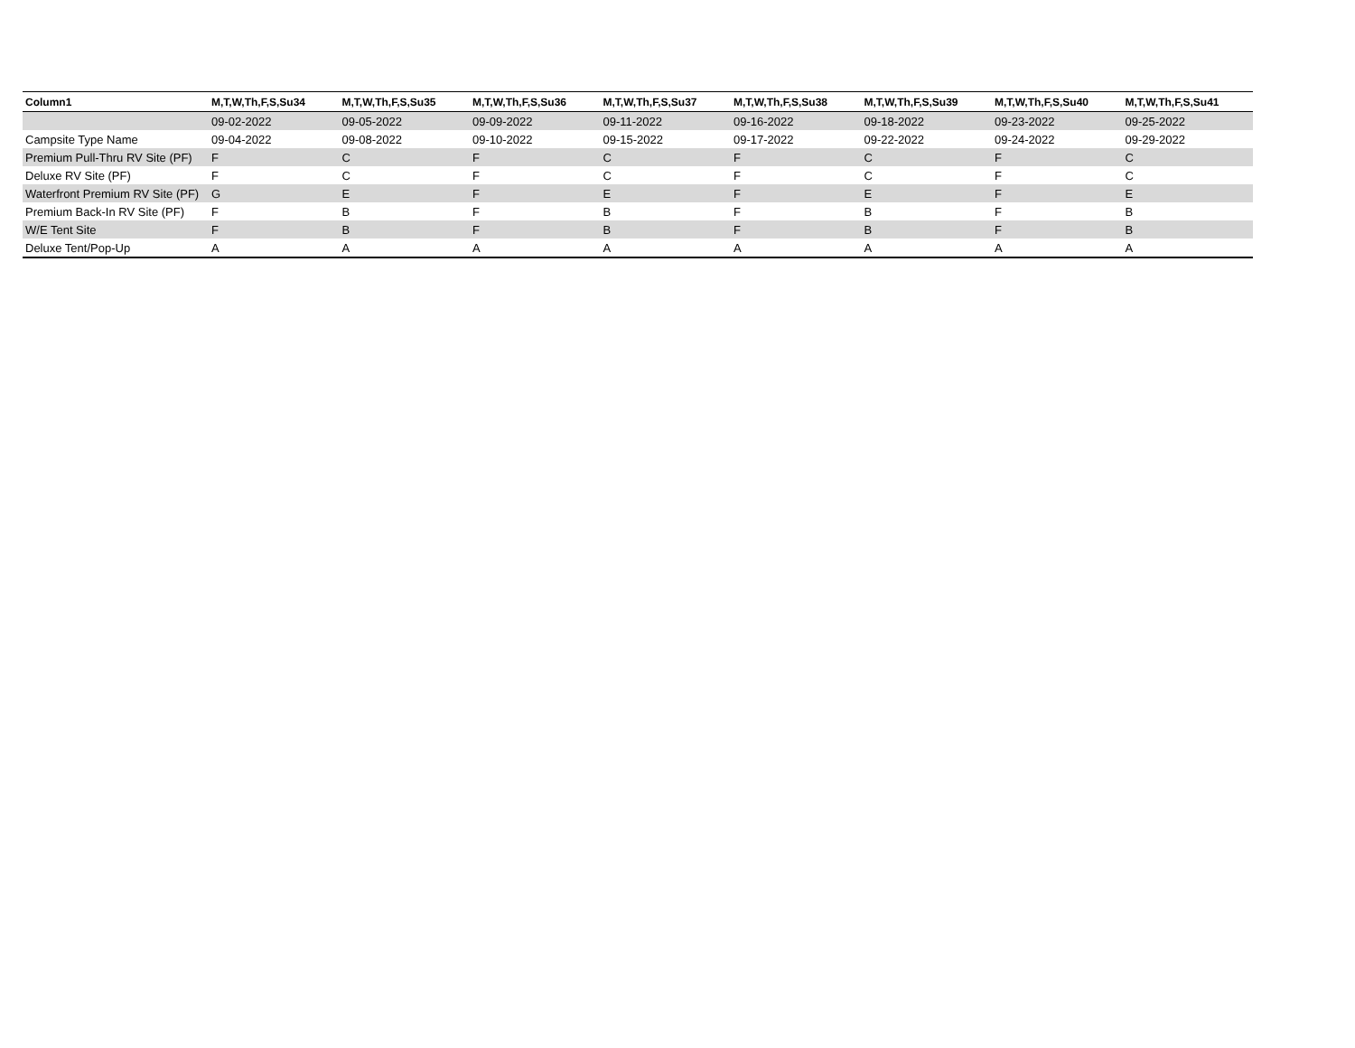| Column1 | M,T,W,Th,F,S,Su34 | M,T,W,Th,F,S,Su35 | M,T,W,Th,F,S,Su36 | M,T,W,Th,F,S,Su37 | M,T,W,Th,F,S,Su38 | M,T,W,Th,F,S,Su39 | M,T,W,Th,F,S,Su40 | M,T,W,Th,F,S,Su41 |
| --- | --- | --- | --- | --- | --- | --- | --- | --- |
| | 09-02-2022 | 09-05-2022 | 09-09-2022 | 09-11-2022 | 09-16-2022 | 09-18-2022 | 09-23-2022 | 09-25-2022 |
| Campsite Type Name | 09-04-2022 | 09-08-2022 | 09-10-2022 | 09-15-2022 | 09-17-2022 | 09-22-2022 | 09-24-2022 | 09-29-2022 |
| Premium Pull-Thru RV Site (PF) | F | C | F | C | F | C | F | C |
| Deluxe RV Site (PF) | F | C | F | C | F | C | F | C |
| Waterfront Premium RV Site (PF) | G | E | F | E | F | E | F | E |
| Premium Back-In RV Site (PF) | F | B | F | B | F | B | F | B |
| W/E Tent Site | F | B | F | B | F | B | F | B |
| Deluxe Tent/Pop-Up | A | A | A | A | A | A | A | A |